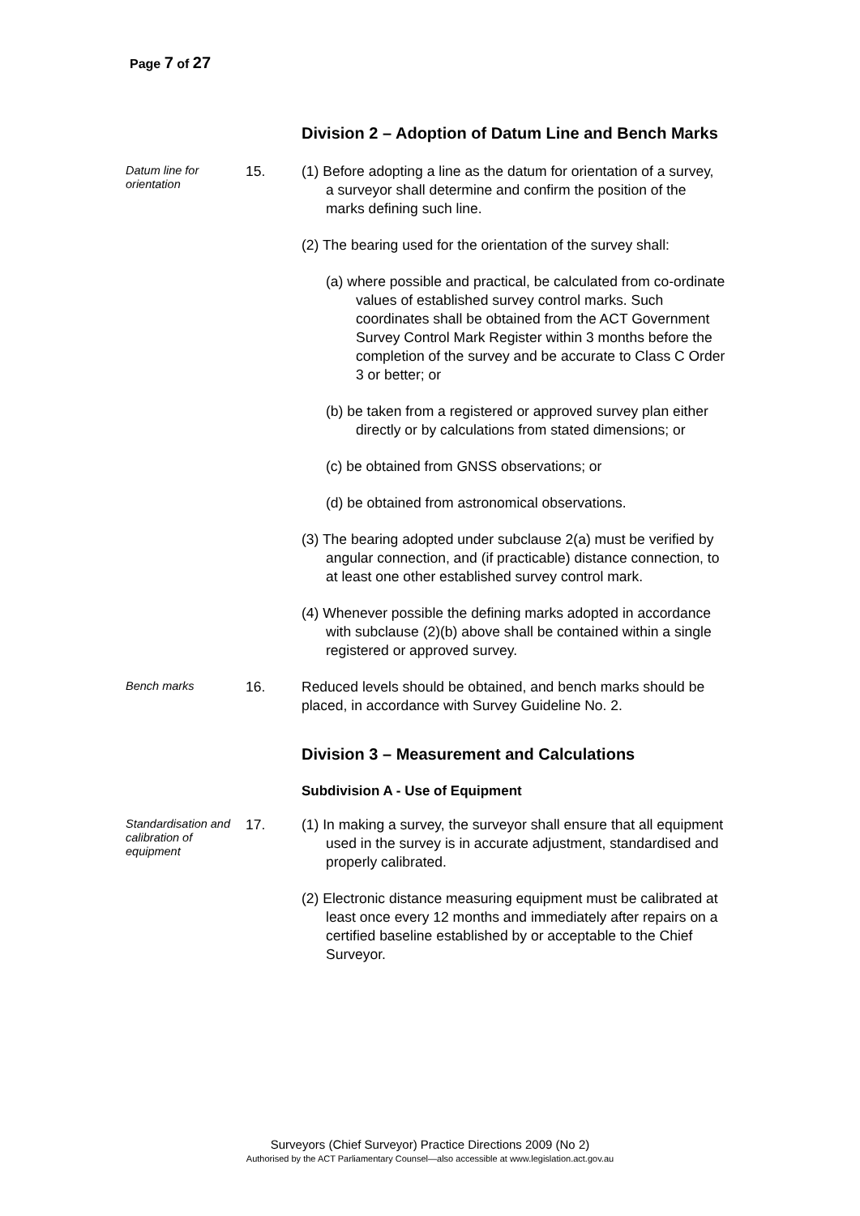Page 7 of 27
Division 2 – Adoption of Datum Line and Bench Marks
Datum line for orientation
15. (1) Before adopting a line as the datum for orientation of a survey, a surveyor shall determine and confirm the position of the marks defining such line.
(2) The bearing used for the orientation of the survey shall:
(a) where possible and practical, be calculated from co-ordinate values of established survey control marks. Such coordinates shall be obtained from the ACT Government Survey Control Mark Register within 3 months before the completion of the survey and be accurate to Class C Order 3 or better; or
(b) be taken from a registered or approved survey plan either directly or by calculations from stated dimensions; or
(c) be obtained from GNSS observations; or
(d) be obtained from astronomical observations.
(3) The bearing adopted under subclause 2(a) must be verified by angular connection, and (if practicable) distance connection, to at least one other established survey control mark.
(4) Whenever possible the defining marks adopted in accordance with subclause (2)(b) above shall be contained within a single registered or approved survey.
Bench marks
16. Reduced levels should be obtained, and bench marks should be placed, in accordance with Survey Guideline No. 2.
Division 3 – Measurement and Calculations
Subdivision A - Use of Equipment
Standardisation and calibration of equipment
17. (1) In making a survey, the surveyor shall ensure that all equipment used in the survey is in accurate adjustment, standardised and properly calibrated.
(2) Electronic distance measuring equipment must be calibrated at least once every 12 months and immediately after repairs on a certified baseline established by or acceptable to the Chief Surveyor.
Surveyors (Chief Surveyor) Practice Directions 2009 (No 2)
Authorised by the ACT Parliamentary Counsel—also accessible at www.legislation.act.gov.au